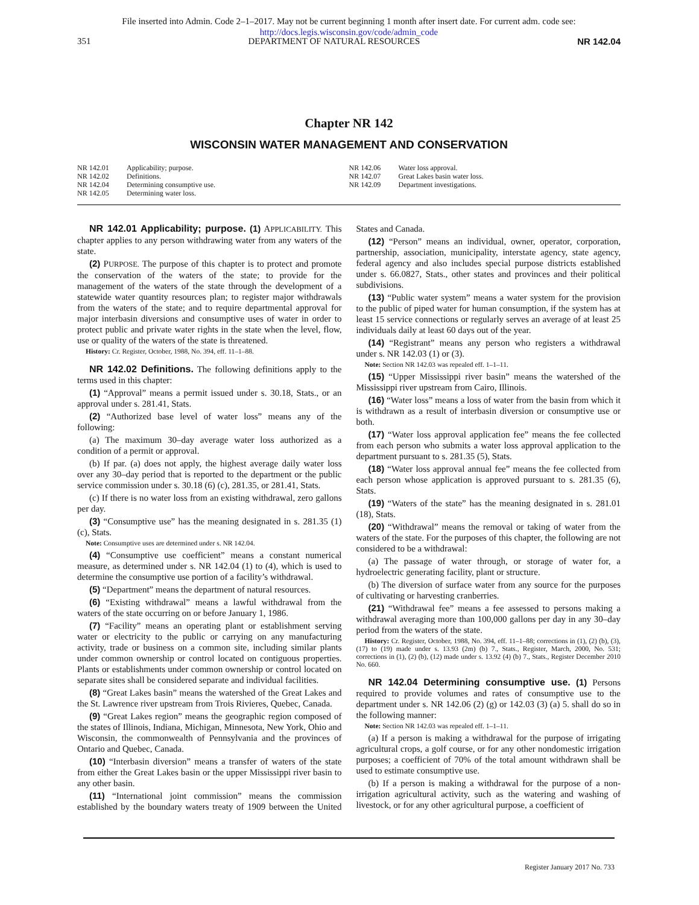File inserted into Admin. Code 2–1–2017. May not be current beginning 1 month after insert date. For current adm. code see:
http://docs.legis.wisconsin.gov/code/admin_code
351 DEPARTMENT OF NATURAL RESOURCES NR 142.04
Chapter NR 142
WISCONSIN WATER MANAGEMENT AND CONSERVATION
NR 142.01 Applicability; purpose.
NR 142.02 Definitions.
NR 142.04 Determining consumptive use.
NR 142.05 Determining water loss.
NR 142.06 Water loss approval.
NR 142.07 Great Lakes basin water loss.
NR 142.09 Department investigations.
NR 142.01 Applicability; purpose. (1) APPLICABILITY. This chapter applies to any person withdrawing water from any waters of the state.
(2) PURPOSE. The purpose of this chapter is to protect and promote the conservation of the waters of the state; to provide for the management of the waters of the state through the development of a statewide water quantity resources plan; to register major withdrawals from the waters of the state; and to require departmental approval for major interbasin diversions and consumptive uses of water in order to protect public and private water rights in the state when the level, flow, use or quality of the waters of the state is threatened.
History: Cr. Register, October, 1988, No. 394, eff. 11–1–88.
NR 142.02 Definitions. The following definitions apply to the terms used in this chapter:
(1) “Approval” means a permit issued under s. 30.18, Stats., or an approval under s. 281.41, Stats.
(2) “Authorized base level of water loss” means any of the following:
(a) The maximum 30–day average water loss authorized as a condition of a permit or approval.
(b) If par. (a) does not apply, the highest average daily water loss over any 30–day period that is reported to the department or the public service commission under s. 30.18 (6) (c), 281.35, or 281.41, Stats.
(c) If there is no water loss from an existing withdrawal, zero gallons per day.
(3) “Consumptive use” has the meaning designated in s. 281.35 (1) (c), Stats.
Note: Consumptive uses are determined under s. NR 142.04.
(4) “Consumptive use coefficient” means a constant numerical measure, as determined under s. NR 142.04 (1) to (4), which is used to determine the consumptive use portion of a facility’s withdrawal.
(5) “Department” means the department of natural resources.
(6) “Existing withdrawal” means a lawful withdrawal from the waters of the state occurring on or before January 1, 1986.
(7) “Facility” means an operating plant or establishment serving water or electricity to the public or carrying on any manufacturing activity, trade or business on a common site, including similar plants under common ownership or control located on contiguous properties. Plants or establishments under common ownership or control located on separate sites shall be considered separate and individual facilities.
(8) “Great Lakes basin” means the watershed of the Great Lakes and the St. Lawrence river upstream from Trois Rivieres, Quebec, Canada.
(9) “Great Lakes region” means the geographic region composed of the states of Illinois, Indiana, Michigan, Minnesota, New York, Ohio and Wisconsin, the commonwealth of Pennsylvania and the provinces of Ontario and Quebec, Canada.
(10) “Interbasin diversion” means a transfer of waters of the state from either the Great Lakes basin or the upper Mississippi river basin to any other basin.
(11) “International joint commission” means the commission established by the boundary waters treaty of 1909 between the United States and Canada.
(12) “Person” means an individual, owner, operator, corporation, partnership, association, municipality, interstate agency, state agency, federal agency and also includes special purpose districts established under s. 66.0827, Stats., other states and provinces and their political subdivisions.
(13) “Public water system” means a water system for the provision to the public of piped water for human consumption, if the system has at least 15 service connections or regularly serves an average of at least 25 individuals daily at least 60 days out of the year.
(14) “Registrant” means any person who registers a withdrawal under s. NR 142.03 (1) or (3).
Note: Section NR 142.03 was repealed eff. 1–1–11.
(15) “Upper Mississippi river basin” means the watershed of the Mississippi river upstream from Cairo, Illinois.
(16) “Water loss” means a loss of water from the basin from which it is withdrawn as a result of interbasin diversion or consumptive use or both.
(17) “Water loss approval application fee” means the fee collected from each person who submits a water loss approval application to the department pursuant to s. 281.35 (5), Stats.
(18) “Water loss approval annual fee” means the fee collected from each person whose application is approved pursuant to s. 281.35 (6), Stats.
(19) “Waters of the state” has the meaning designated in s. 281.01 (18), Stats.
(20) “Withdrawal” means the removal or taking of water from the waters of the state. For the purposes of this chapter, the following are not considered to be a withdrawal:
(a) The passage of water through, or storage of water for, a hydroelectric generating facility, plant or structure.
(b) The diversion of surface water from any source for the purposes of cultivating or harvesting cranberries.
(21) “Withdrawal fee” means a fee assessed to persons making a withdrawal averaging more than 100,000 gallons per day in any 30–day period from the waters of the state.
History: Cr. Register, October, 1988, No. 394, eff. 11–1–88; corrections in (1), (2) (b), (3), (17) to (19) made under s. 13.93 (2m) (b) 7., Stats., Register, March, 2000, No. 531; corrections in (1), (2) (b), (12) made under s. 13.92 (4) (b) 7., Stats., Register December 2010 No. 660.
NR 142.04 Determining consumptive use. (1) Persons required to provide volumes and rates of consumptive use to the department under s. NR 142.06 (2) (g) or 142.03 (3) (a) 5. shall do so in the following manner:
Note: Section NR 142.03 was repealed eff. 1–1–11.
(a) If a person is making a withdrawal for the purpose of irrigating agricultural crops, a golf course, or for any other nondomestic irrigation purposes; a coefficient of 70% of the total amount withdrawn shall be used to estimate consumptive use.
(b) If a person is making a withdrawal for the purpose of a non-irrigation agricultural activity, such as the watering and washing of livestock, or for any other agricultural purpose, a coefficient of
Register January 2017 No. 733